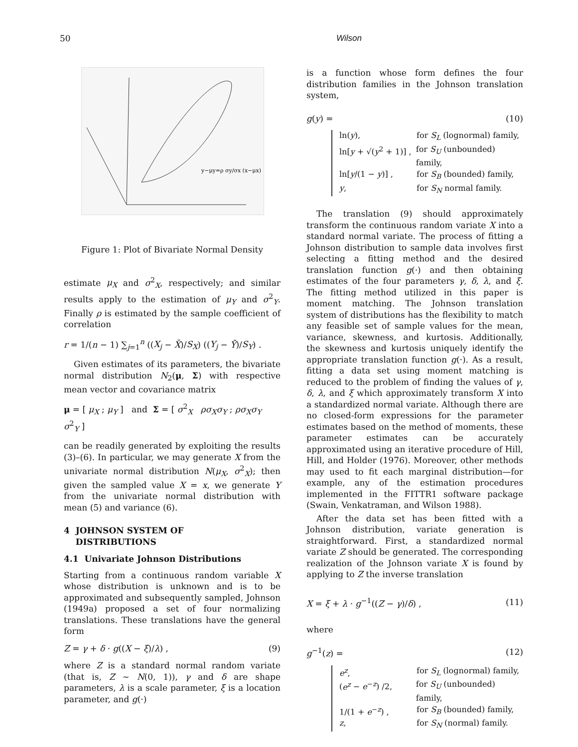50 Wilson
y−μy=ρ σy/σx (x−μx)
Figure 1: Plot of Bivariate Normal Density
estimate μ<sub>X</sub> and σ<sup>2</sup><sub>X</sub>, respectively; and similar results apply to the estimation of μ<sub>Y</sub> and σ<sup>2</sup><sub>Y</sub>. Finally ρ is estimated by the sample coefficient of correlation
r = 1/(n − 1) ∑<sub>j=1</sub><sup>n</sup> ((X<sub>j</sub> − X̄)/S<sub>X</sub>) ((Y<sub>j</sub> − Ȳ)/S<sub>Y</sub>) .
Given estimates of its parameters, the bivariate normal distribution N<sub>2</sub>(μ, Σ) with respective mean vector and covariance matrix
μ = [ μ<sub>X</sub> ; μ<sub>Y</sub> ] and Σ = [ σ<sup>2</sup><sub>X</sub> ρσ<sub>X</sub>σ<sub>Y</sub> ; ρσ<sub>X</sub>σ<sub>Y</sub> σ<sup>2</sup><sub>Y</sub> ]
can be readily generated by exploiting the results (3)–(6). In particular, we may generate X from the univariate normal distribution N(μ<sub>X</sub>, σ<sup>2</sup><sub>X</sub>); then given the sampled value X = x, we generate Y from the univariate normal distribution with mean (5) and variance (6).
4 JOHNSON SYSTEM OF
DISTRIBUTIONS
4.1 Univariate Johnson Distributions
Starting from a continuous random variable X whose distribution is unknown and is to be approximated and subsequently sampled, Johnson (1949a) proposed a set of four normalizing translations. These translations have the general form
Z = γ + δ · g((X − ξ)/λ) , (9)
where Z is a standard normal random variate (that is, Z ∼ N(0, 1)), γ and δ are shape parameters, λ is a scale parameter, ξ is a location parameter, and g(·)
is a function whose form defines the four distribution families in the Johnson translation system,
g(y) = (10)
ln(y), for S<sub>L</sub> (lognormal) family,
ln[y + √(y<sup>2</sup> + 1)] , for S<sub>U</sub> (unbounded) family,
ln[y/(1 − y)] , for S<sub>B</sub> (bounded) family,
y, for S<sub>N</sub> normal family.
The translation (9) should approximately transform the continuous random variate X into a standard normal variate. The process of fitting a Johnson distribution to sample data involves first selecting a fitting method and the desired translation function g(·) and then obtaining estimates of the four parameters γ, δ, λ, and ξ. The fitting method utilized in this paper is moment matching. The Johnson translation system of distributions has the flexibility to match any feasible set of sample values for the mean, variance, skewness, and kurtosis. Additionally, the skewness and kurtosis uniquely identify the appropriate translation function g(·). As a result, fitting a data set using moment matching is reduced to the problem of finding the values of γ, δ, λ, and ξ which approximately transform X into a standardized normal variate. Although there are no closed-form expressions for the parameter estimates based on the method of moments, these parameter estimates can be accurately approximated using an iterative procedure of Hill, Hill, and Holder (1976). Moreover, other methods may used to fit each marginal distribution—for example, any of the estimation procedures implemented in the FITTR1 software package (Swain, Venkatraman, and Wilson 1988).
After the data set has been fitted with a Johnson distribution, variate generation is straightforward. First, a standardized normal variate Z should be generated. The corresponding realization of the Johnson variate X is found by applying to Z the inverse translation
X = ξ + λ · g<sup>−1</sup>((Z − γ)/δ) , (11)
where
g<sup>−1</sup>(z) = (12)
e<sup>z</sup>, for S<sub>L</sub> (lognormal) family,
(e<sup>z</sup> − e<sup>−z</sup>) /2, for S<sub>U</sub> (unbounded) family,
1/(1 + e<sup>−z</sup>) , for S<sub>B</sub> (bounded) family,
z, for S<sub>N</sub> (normal) family.